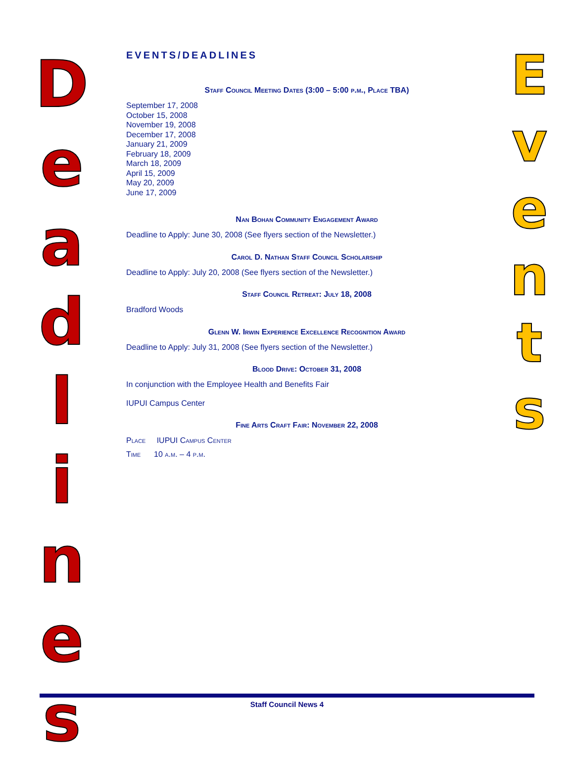D
e
a
d
l
i
n
e
s
EVENTS/DEADLINES
Staff Council Meeting Dates (3:00 – 5:00 p.m., Place TBA)
September 17, 2008
October 15, 2008
November 19, 2008
December 17, 2008
January 21, 2009
February 18, 2009
March 18, 2009
April 15, 2009
May 20, 2009
June 17, 2009
Nan Bohan Community Engagement Award
Deadline to Apply: June 30, 2008 (See flyers section of the Newsletter.)
Carol D. Nathan Staff Council Scholarship
Deadline to Apply: July 20, 2008 (See flyers section of the Newsletter.)
Staff Council Retreat: July 18, 2008
Bradford Woods
Glenn W. Irwin Experience Excellence Recognition Award
Deadline to Apply: July 31, 2008 (See flyers section of the Newsletter.)
Blood Drive: October 31, 2008
In conjunction with the Employee Health and Benefits Fair
IUPUI Campus Center
Fine Arts Craft Fair: November 22, 2008
Place IUPUI Campus Center
Time 10 a.m. – 4 p.m.
E
v
e
n
t
s
Staff Council News 4